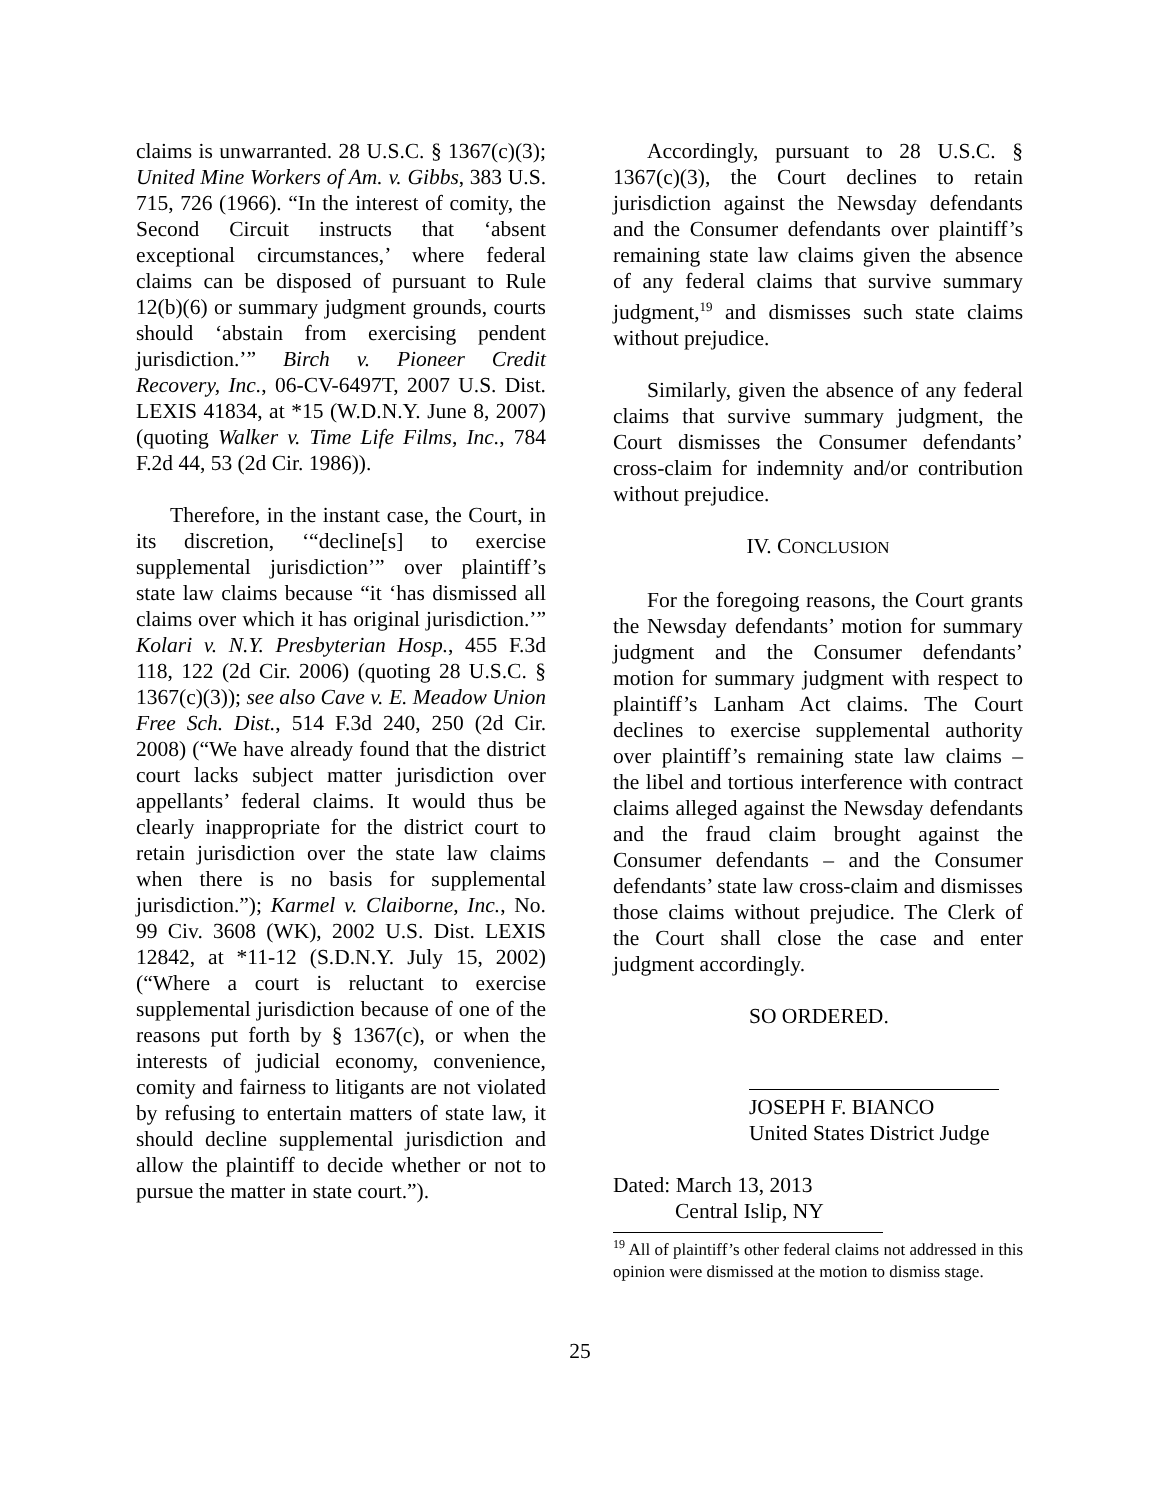claims is unwarranted. 28 U.S.C. § 1367(c)(3); United Mine Workers of Am. v. Gibbs, 383 U.S. 715, 726 (1966). “In the interest of comity, the Second Circuit instructs that ‘absent exceptional circumstances,’ where federal claims can be disposed of pursuant to Rule 12(b)(6) or summary judgment grounds, courts should ‘abstain from exercising pendent jurisdiction.’” Birch v. Pioneer Credit Recovery, Inc., 06-CV-6497T, 2007 U.S. Dist. LEXIS 41834, at *15 (W.D.N.Y. June 8, 2007) (quoting Walker v. Time Life Films, Inc., 784 F.2d 44, 53 (2d Cir. 1986)).
Therefore, in the instant case, the Court, in its discretion, ‘“decline[s] to exercise supplemental jurisdiction’” over plaintiff’s state law claims because “it ‘has dismissed all claims over which it has original jurisdiction.’” Kolari v. N.Y. Presbyterian Hosp., 455 F.3d 118, 122 (2d Cir. 2006) (quoting 28 U.S.C. § 1367(c)(3)); see also Cave v. E. Meadow Union Free Sch. Dist., 514 F.3d 240, 250 (2d Cir. 2008) (“We have already found that the district court lacks subject matter jurisdiction over appellants’ federal claims. It would thus be clearly inappropriate for the district court to retain jurisdiction over the state law claims when there is no basis for supplemental jurisdiction.”); Karmel v. Claiborne, Inc., No. 99 Civ. 3608 (WK), 2002 U.S. Dist. LEXIS 12842, at *11-12 (S.D.N.Y. July 15, 2002) (“Where a court is reluctant to exercise supplemental jurisdiction because of one of the reasons put forth by § 1367(c), or when the interests of judicial economy, convenience, comity and fairness to litigants are not violated by refusing to entertain matters of state law, it should decline supplemental jurisdiction and allow the plaintiff to decide whether or not to pursue the matter in state court.”).
Accordingly, pursuant to 28 U.S.C. § 1367(c)(3), the Court declines to retain jurisdiction against the Newsday defendants and the Consumer defendants over plaintiff’s remaining state law claims given the absence of any federal claims that survive summary judgment,<sup>19</sup> and dismisses such state claims without prejudice.
Similarly, given the absence of any federal claims that survive summary judgment, the Court dismisses the Consumer defendants’ cross-claim for indemnity and/or contribution without prejudice.
IV. CONCLUSION
For the foregoing reasons, the Court grants the Newsday defendants’ motion for summary judgment and the Consumer defendants’ motion for summary judgment with respect to plaintiff’s Lanham Act claims. The Court declines to exercise supplemental authority over plaintiff’s remaining state law claims – the libel and tortious interference with contract claims alleged against the Newsday defendants and the fraud claim brought against the Consumer defendants – and the Consumer defendants’ state law cross-claim and dismisses those claims without prejudice. The Clerk of the Court shall close the case and enter judgment accordingly.
SO ORDERED.
JOSEPH F. BIANCO
United States District Judge
Dated: March 13, 2013
Central Islip, NY
<sup>19</sup> All of plaintiff’s other federal claims not addressed in this opinion were dismissed at the motion to dismiss stage.
25